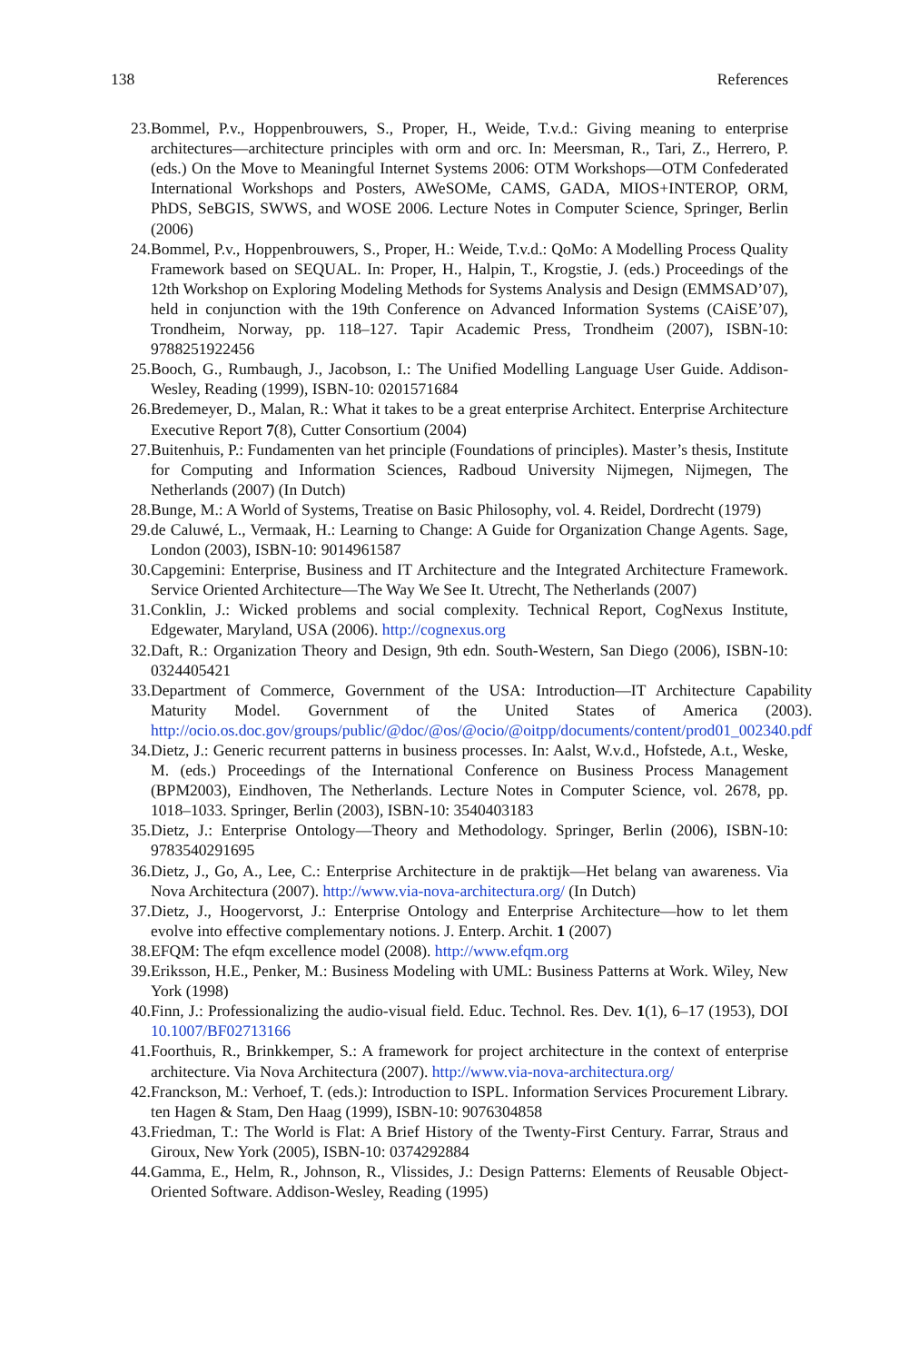138 References
23. Bommel, P.v., Hoppenbrouwers, S., Proper, H., Weide, T.v.d.: Giving meaning to enterprise architectures—architecture principles with orm and orc. In: Meersman, R., Tari, Z., Herrero, P. (eds.) On the Move to Meaningful Internet Systems 2006: OTM Workshops—OTM Confederated International Workshops and Posters, AWeSOMe, CAMS, GADA, MIOS+INTEROP, ORM, PhDS, SeBGIS, SWWS, and WOSE 2006. Lecture Notes in Computer Science, Springer, Berlin (2006)
24. Bommel, P.v., Hoppenbrouwers, S., Proper, H.: Weide, T.v.d.: QoMo: A Modelling Process Quality Framework based on SEQUAL. In: Proper, H., Halpin, T., Krogstie, J. (eds.) Proceedings of the 12th Workshop on Exploring Modeling Methods for Systems Analysis and Design (EMMSAD’07), held in conjunction with the 19th Conference on Advanced Information Systems (CAiSE’07), Trondheim, Norway, pp. 118–127. Tapir Academic Press, Trondheim (2007), ISBN-10: 9788251922456
25. Booch, G., Rumbaugh, J., Jacobson, I.: The Unified Modelling Language User Guide. Addison-Wesley, Reading (1999), ISBN-10: 0201571684
26. Bredemeyer, D., Malan, R.: What it takes to be a great enterprise Architect. Enterprise Architecture Executive Report 7(8), Cutter Consortium (2004)
27. Buitenhuis, P.: Fundamenten van het principle (Foundations of principles). Master’s thesis, Institute for Computing and Information Sciences, Radboud University Nijmegen, Nijmegen, The Netherlands (2007) (In Dutch)
28. Bunge, M.: A World of Systems, Treatise on Basic Philosophy, vol. 4. Reidel, Dordrecht (1979)
29. de Caluwé, L., Vermaak, H.: Learning to Change: A Guide for Organization Change Agents. Sage, London (2003), ISBN-10: 9014961587
30. Capgemini: Enterprise, Business and IT Architecture and the Integrated Architecture Framework. Service Oriented Architecture—The Way We See It. Utrecht, The Netherlands (2007)
31. Conklin, J.: Wicked problems and social complexity. Technical Report, CogNexus Institute, Edgewater, Maryland, USA (2006). http://cognexus.org
32. Daft, R.: Organization Theory and Design, 9th edn. South-Western, San Diego (2006), ISBN-10: 0324405421
33. Department of Commerce, Government of the USA: Introduction—IT Architecture Capability Maturity Model. Government of the United States of America (2003). http://ocio.os.doc.gov/groups/public/@doc/@os/@ocio/@oitpp/documents/content/prod01_002340.pdf
34. Dietz, J.: Generic recurrent patterns in business processes. In: Aalst, W.v.d., Hofstede, A.t., Weske, M. (eds.) Proceedings of the International Conference on Business Process Management (BPM2003), Eindhoven, The Netherlands. Lecture Notes in Computer Science, vol. 2678, pp. 1018–1033. Springer, Berlin (2003), ISBN-10: 3540403183
35. Dietz, J.: Enterprise Ontology—Theory and Methodology. Springer, Berlin (2006), ISBN-10: 9783540291695
36. Dietz, J., Go, A., Lee, C.: Enterprise Architecture in de praktijk—Het belang van awareness. Via Nova Architectura (2007). http://www.via-nova-architectura.org/ (In Dutch)
37. Dietz, J., Hoogervorst, J.: Enterprise Ontology and Enterprise Architecture—how to let them evolve into effective complementary notions. J. Enterp. Archit. 1 (2007)
38. EFQM: The efqm excellence model (2008). http://www.efqm.org
39. Eriksson, H.E., Penker, M.: Business Modeling with UML: Business Patterns at Work. Wiley, New York (1998)
40. Finn, J.: Professionalizing the audio-visual field. Educ. Technol. Res. Dev. 1(1), 6–17 (1953), DOI 10.1007/BF02713166
41. Foorthuis, R., Brinkkemper, S.: A framework for project architecture in the context of enterprise architecture. Via Nova Architectura (2007). http://www.via-nova-architectura.org/
42. Franckson, M.: Verhoef, T. (eds.): Introduction to ISPL. Information Services Procurement Library. ten Hagen & Stam, Den Haag (1999), ISBN-10: 9076304858
43. Friedman, T.: The World is Flat: A Brief History of the Twenty-First Century. Farrar, Straus and Giroux, New York (2005), ISBN-10: 0374292884
44. Gamma, E., Helm, R., Johnson, R., Vlissides, J.: Design Patterns: Elements of Reusable Object-Oriented Software. Addison-Wesley, Reading (1995)